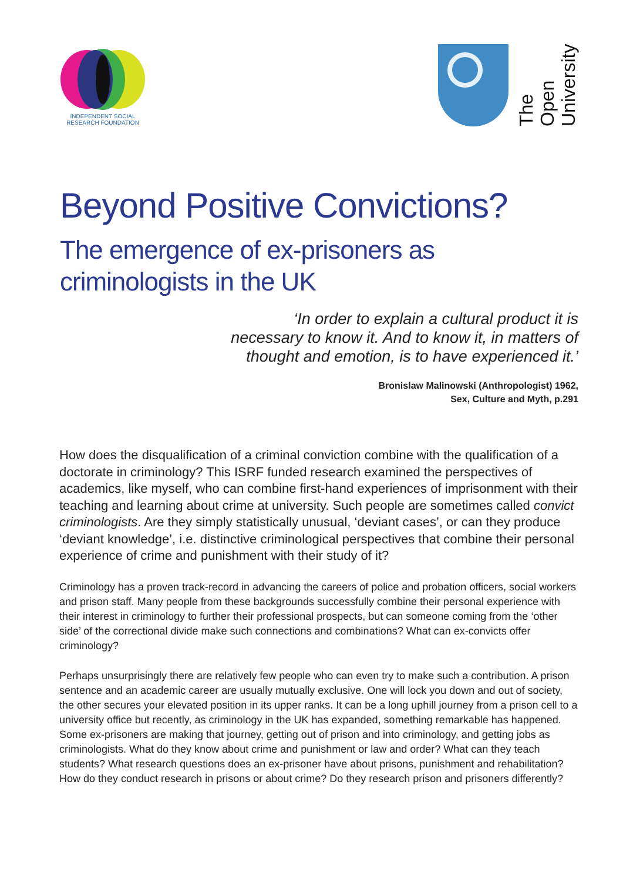INDEPENDENT SOCIAL
RESEARCH FOUNDATION
The Open
University
Beyond Positive Convictions?
The emergence of ex-prisoners as
criminologists in the UK
‘In order to explain a cultural product it is
necessary to know it. And to know it, in matters of
thought and emotion, is to have experienced it.’
Bronislaw Malinowski (Anthropologist) 1962,
Sex, Culture and Myth, p.291
How does the disqualification of a criminal conviction combine with the qualification of a doctorate in criminology? This ISRF funded research examined the perspectives of academics, like myself, who can combine first-hand experiences of imprisonment with their teaching and learning about crime at university. Such people are sometimes called convict criminologists. Are they simply statistically unusual, ‘deviant cases’, or can they produce ‘deviant knowledge’, i.e. distinctive criminological perspectives that combine their personal experience of crime and punishment with their study of it?
Criminology has a proven track-record in advancing the careers of police and probation officers, social workers and prison staff. Many people from these backgrounds successfully combine their personal experience with their interest in criminology to further their professional prospects, but can someone coming from the ‘other side’ of the correctional divide make such connections and combinations? What can ex-convicts offer criminology?
Perhaps unsurprisingly there are relatively few people who can even try to make such a contribution. A prison sentence and an academic career are usually mutually exclusive. One will lock you down and out of society, the other secures your elevated position in its upper ranks. It can be a long uphill journey from a prison cell to a university office but recently, as criminology in the UK has expanded, something remarkable has happened. Some ex-prisoners are making that journey, getting out of prison and into criminology, and getting jobs as criminologists. What do they know about crime and punishment or law and order? What can they teach students? What research questions does an ex-prisoner have about prisons, punishment and rehabilitation? How do they conduct research in prisons or about crime? Do they research prison and prisoners differently?